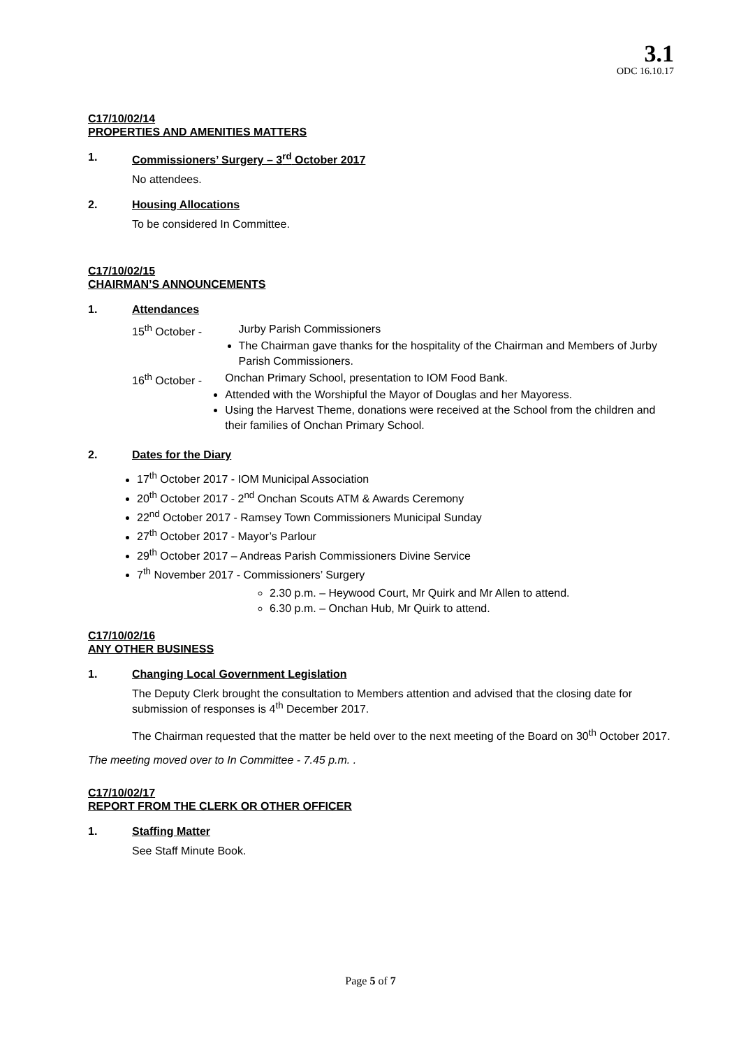3.1
ODC 16.10.17
C17/10/02/14
PROPERTIES AND AMENITIES MATTERS
1. Commissioners’ Surgery – 3<sup>rd</sup> October 2017
No attendees.
2. Housing Allocations
To be considered In Committee.
C17/10/02/15
CHAIRMAN’S ANNOUNCEMENTS
1. Attendances
15<sup>th</sup> October - Jurby Parish Commissioners
The Chairman gave thanks for the hospitality of the Chairman and Members of Jurby Parish Commissioners.
16<sup>th</sup> October - Onchan Primary School, presentation to IOM Food Bank.
Attended with the Worshipful the Mayor of Douglas and her Mayoress.
Using the Harvest Theme, donations were received at the School from the children and their families of Onchan Primary School.
2. Dates for the Diary
17<sup>th</sup> October 2017 - IOM Municipal Association
20<sup>th</sup> October 2017 - 2<sup>nd</sup> Onchan Scouts ATM & Awards Ceremony
22<sup>nd</sup> October 2017 - Ramsey Town Commissioners Municipal Sunday
27<sup>th</sup> October 2017 - Mayor’s Parlour
29<sup>th</sup> October 2017 – Andreas Parish Commissioners Divine Service
7<sup>th</sup> November 2017 - Commissioners’ Surgery
2.30 p.m. – Heywood Court, Mr Quirk and Mr Allen to attend.
6.30 p.m. – Onchan Hub, Mr Quirk to attend.
C17/10/02/16
ANY OTHER BUSINESS
1. Changing Local Government Legislation
The Deputy Clerk brought the consultation to Members attention and advised that the closing date for submission of responses is 4<sup>th</sup> December 2017.
The Chairman requested that the matter be held over to the next meeting of the Board on 30<sup>th</sup> October 2017.
The meeting moved over to In Committee - 7.45 p.m. .
C17/10/02/17
REPORT FROM THE CLERK OR OTHER OFFICER
1. Staffing Matter
See Staff Minute Book.
Page 5 of 7